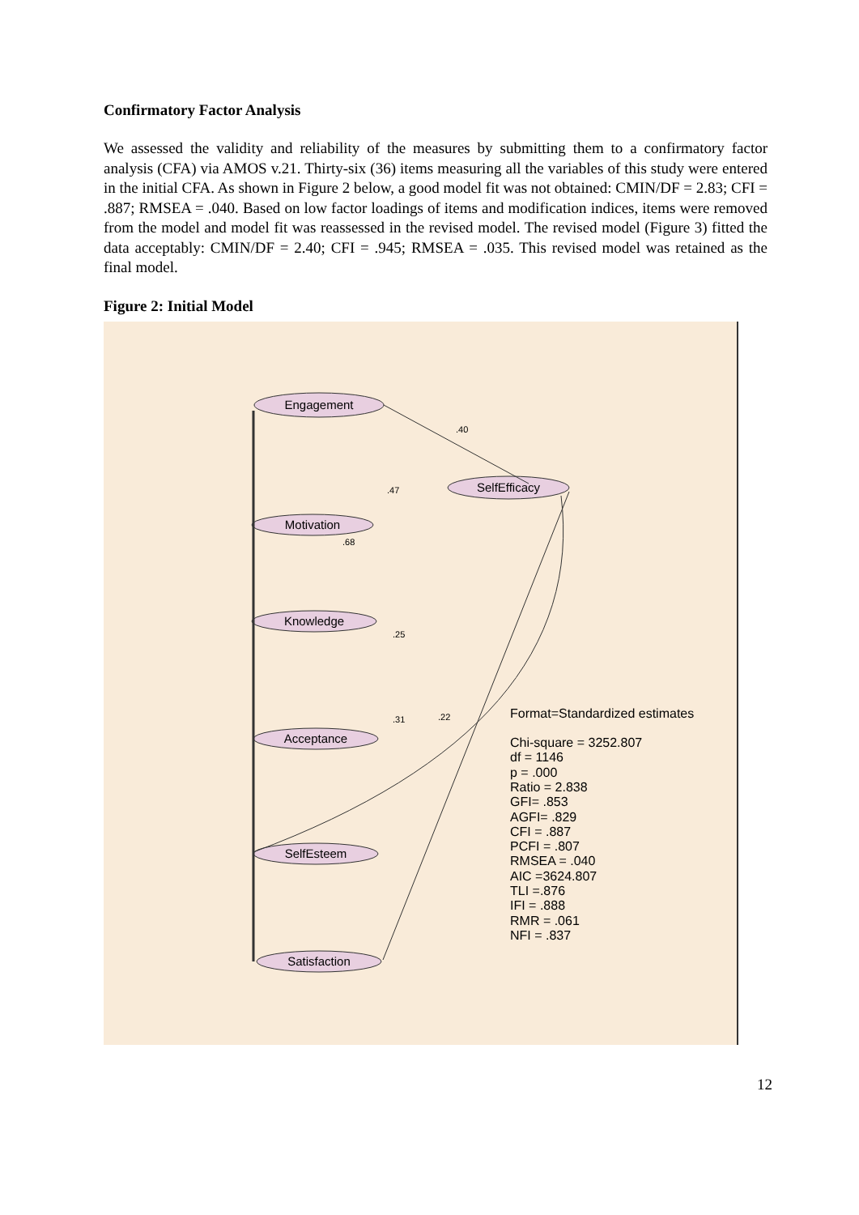Confirmatory Factor Analysis
We assessed the validity and reliability of the measures by submitting them to a confirmatory factor analysis (CFA) via AMOS v.21. Thirty-six (36) items measuring all the variables of this study were entered in the initial CFA. As shown in Figure 2 below, a good model fit was not obtained: CMIN/DF = 2.83; CFI = .887; RMSEA = .040. Based on low factor loadings of items and modification indices, items were removed from the model and model fit was reassessed in the revised model. The revised model (Figure 3) fitted the data acceptably: CMIN/DF = 2.40; CFI = .945; RMSEA = .035. This revised model was retained as the final model.
Figure 2: Initial Model
Engagement
SelfEfficacy
Motivation
Knowledge
Acceptance
SelfEsteem
Satisfaction
.40
.47
.68
.25
.31
.22
Format=Standardized estimates
Chi-square = 3252.807
df = 1146
p = .000
Ratio = 2.838
GFI= .853
AGFI= .829
CFI = .887
PCFI = .807
RMSEA = .040
AIC =3624.807
TLI =.876
IFI = .888
RMR = .061
NFI = .837
12